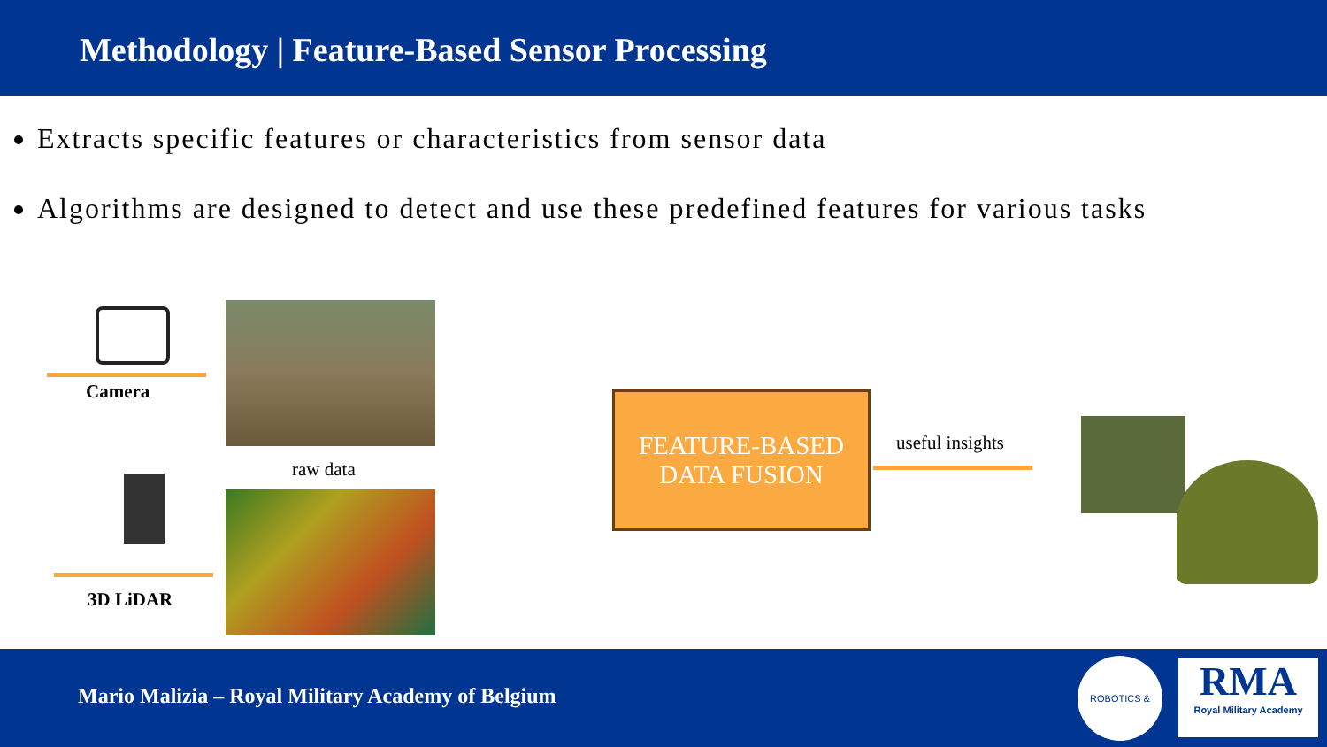Methodology | Feature-Based Sensor Processing
Extracts specific features or characteristics from sensor data
Algorithms are designed to detect and use these predefined features for various tasks
Camera
raw data
3D LiDAR
FEATURE-BASED
DATA FUSION
useful insights
Mario Malizia – Royal Military Academy of Belgium
ROBOTICS &
RMA
Royal Military Academy